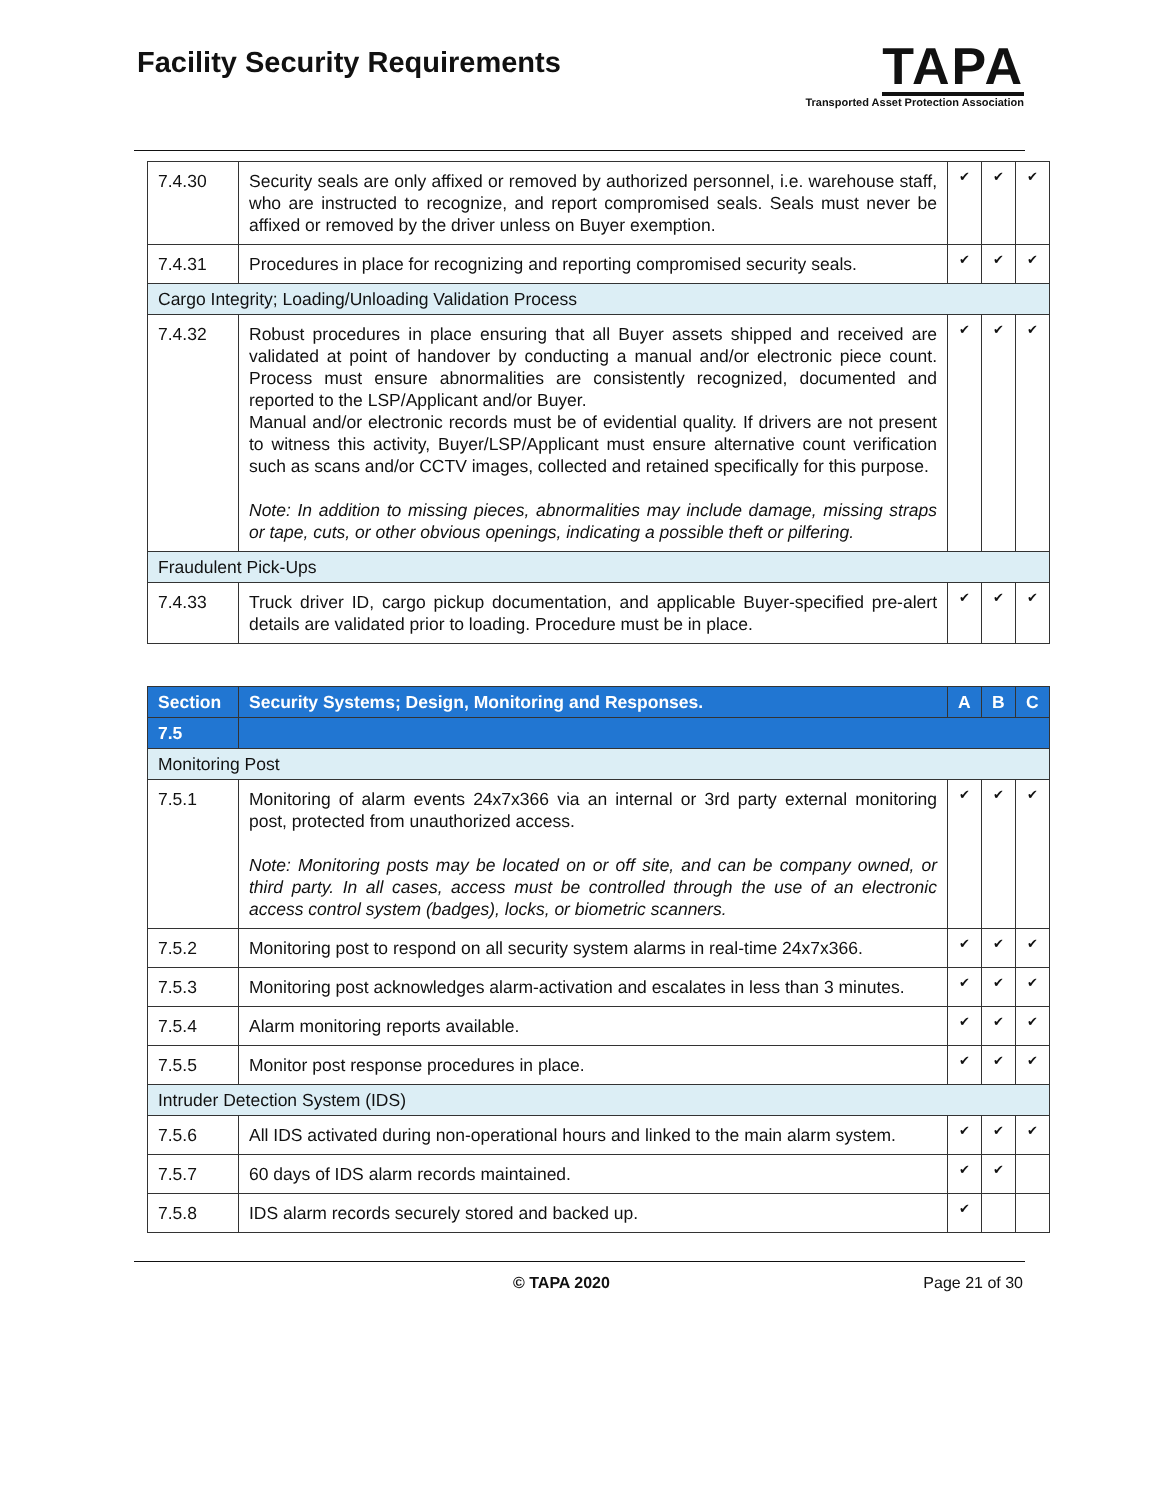Facility Security Requirements
TAPA
Transported Asset Protection Association
| 7.4.30 | Security seals are only affixed or removed by authorized personnel, i.e. warehouse staff, who are instructed to recognize, and report compromised seals. Seals must never be affixed or removed by the driver unless on Buyer exemption. | ✔ | ✔ | ✔ |
| 7.4.31 | Procedures in place for recognizing and reporting compromised security seals. | ✔ | ✔ | ✔ |
| Cargo Integrity; Loading/Unloading Validation Process | | | | |
| 7.4.32 | Robust procedures in place ensuring that all Buyer assets shipped and received are validated at point of handover by conducting a manual and/or electronic piece count. Process must ensure abnormalities are consistently recognized, documented and reported to the LSP/Applicant and/or Buyer. Manual and/or electronic records must be of evidential quality. If drivers are not present to witness this activity, Buyer/LSP/Applicant must ensure alternative count verification such as scans and/or CCTV images, collected and retained specifically for this purpose. Note: In addition to missing pieces, abnormalities may include damage, missing straps or tape, cuts, or other obvious openings, indicating a possible theft or pilfering. | ✔ | ✔ | ✔ |
| Fraudulent Pick-Ups | | | | |
| 7.4.33 | Truck driver ID, cargo pickup documentation, and applicable Buyer-specified pre-alert details are validated prior to loading. Procedure must be in place. | ✔ | ✔ | ✔ |
| Section | Security Systems; Design, Monitoring and Responses. | A | B | C |
| --- | --- | --- | --- | --- |
| 7.5 | | | | |
| Monitoring Post | | | | |
| 7.5.1 | Monitoring of alarm events 24x7x366 via an internal or 3rd party external monitoring post, protected from unauthorized access. Note: Monitoring posts may be located on or off site, and can be company owned, or third party. In all cases, access must be controlled through the use of an electronic access control system (badges), locks, or biometric scanners. | ✔ | ✔ | ✔ |
| 7.5.2 | Monitoring post to respond on all security system alarms in real-time 24x7x366. | ✔ | ✔ | ✔ |
| 7.5.3 | Monitoring post acknowledges alarm-activation and escalates in less than 3 minutes. | ✔ | ✔ | ✔ |
| 7.5.4 | Alarm monitoring reports available. | ✔ | ✔ | ✔ |
| 7.5.5 | Monitor post response procedures in place. | ✔ | ✔ | ✔ |
| Intruder Detection System (IDS) | | | | |
| 7.5.6 | All IDS activated during non-operational hours and linked to the main alarm system. | ✔ | ✔ | ✔ |
| 7.5.7 | 60 days of IDS alarm records maintained. | ✔ | ✔ | |
| 7.5.8 | IDS alarm records securely stored and backed up. | ✔ | | |
© TAPA 2020 Page 21 of 30